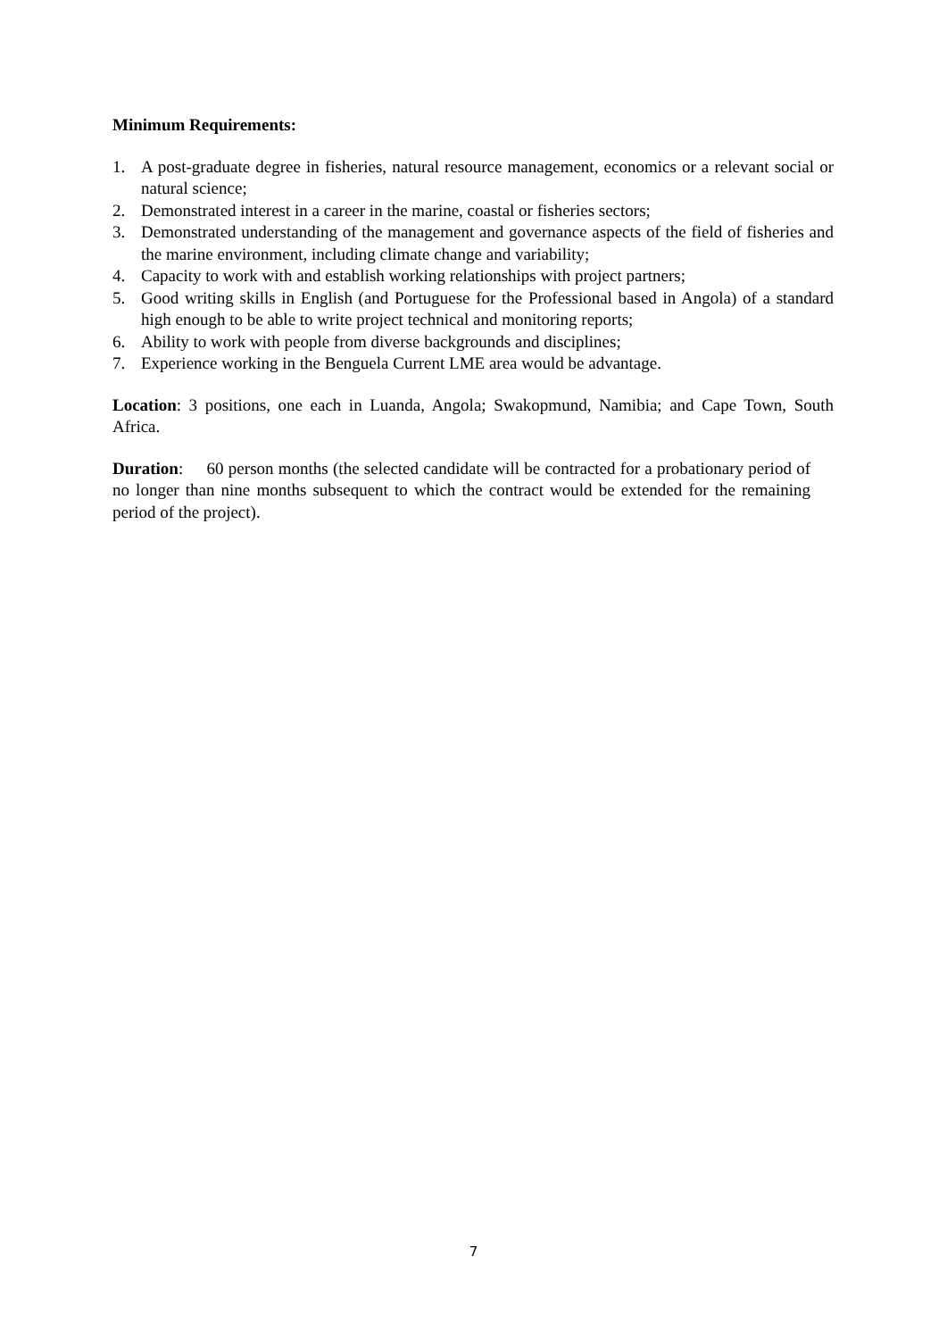Minimum Requirements:
1. A post-graduate degree in fisheries, natural resource management, economics or a relevant social or natural science;
2. Demonstrated interest in a career in the marine, coastal or fisheries sectors;
3. Demonstrated understanding of the management and governance aspects of the field of fisheries and the marine environment, including climate change and variability;
4. Capacity to work with and establish working relationships with project partners;
5. Good writing skills in English (and Portuguese for the Professional based in Angola) of a standard high enough to be able to write project technical and monitoring reports;
6. Ability to work with people from diverse backgrounds and disciplines;
7. Experience working in the Benguela Current LME area would be advantage.
Location: 3 positions, one each in Luanda, Angola; Swakopmund, Namibia; and Cape Town, South Africa.
Duration: 60 person months (the selected candidate will be contracted for a probationary period of no longer than nine months subsequent to which the contract would be extended for the remaining period of the project).
7